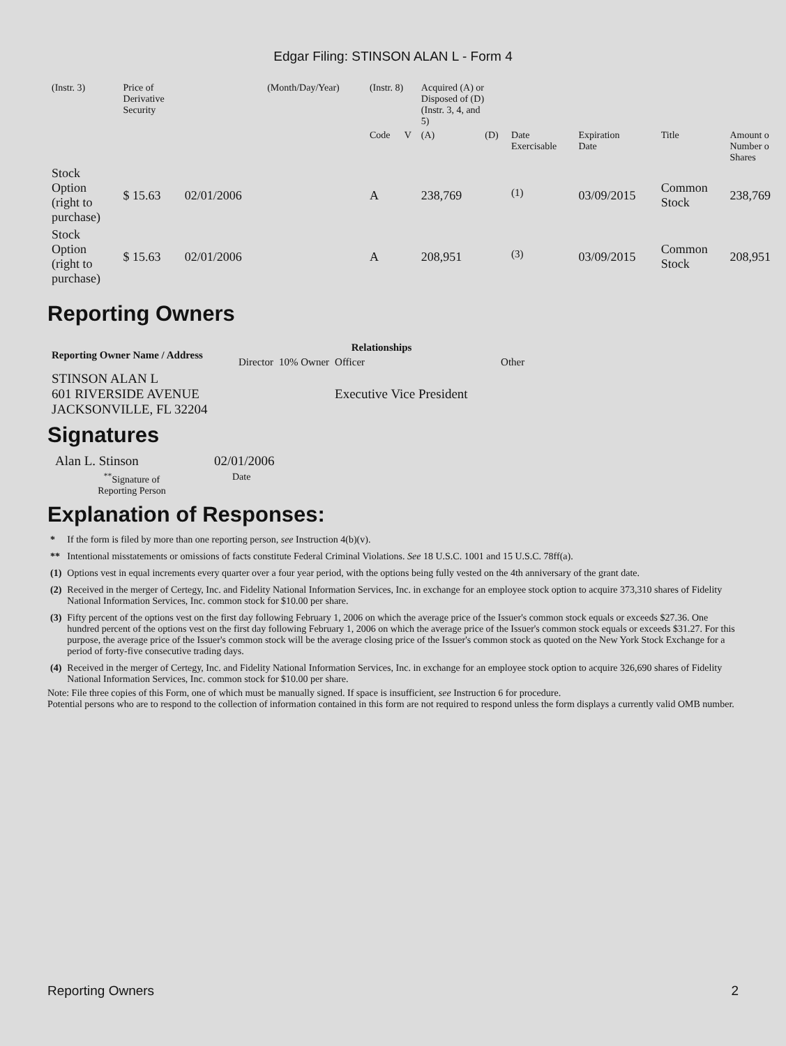Edgar Filing: STINSON ALAN L - Form 4
| (Instr. 3) | Price of Derivative Security | | (Month/Day/Year) | (Instr. 8) | | Acquired (A) or Disposed of (D) (Instr. 3, 4, and 5) | | | | | |
| | | | | Code | V | (A) | (D) | Date Exercisable | Expiration Date | Title | Amount o Number o Shares |
| Stock Option (right to purchase) | $ 15.63 | 02/01/2006 | | A | | 238,769 | | <sup>(1)</sup> | 03/09/2015 | Common Stock | 238,769 |
| Stock Option (right to purchase) | $ 15.63 | 02/01/2006 | | A | | 208,951 | | <sup>(3)</sup> | 03/09/2015 | Common Stock | 208,951 |
Reporting Owners
| Reporting Owner Name / Address | Relationships | | | |
| --- | --- | --- | --- | --- |
| | Director | 10% Owner | Officer | Other |
| STINSON ALAN L 601 RIVERSIDE AVENUE JACKSONVILLE, FL 32204 | | | Executive Vice President | |
Signatures
| Alan L. Stinson | 02/01/2006 |
| <sup>**</sup> Signature of Reporting Person | Date |
Explanation of Responses:
| * | If the form is filed by more than one reporting person, see Instruction 4(b)(v). |
| ** | Intentional misstatements or omissions of facts constitute Federal Criminal Violations. See 18 U.S.C. 1001 and 15 U.S.C. 78ff(a). |
| (1) | Options vest in equal increments every quarter over a four year period, with the options being fully vested on the 4th anniversary of the grant date. |
| (2) | Received in the merger of Certegy, Inc. and Fidelity National Information Services, Inc. in exchange for an employee stock option to acquire 373,310 shares of Fidelity National Information Services, Inc. common stock for $10.00 per share. |
| (3) | Fifty percent of the options vest on the first day following February 1, 2006 on which the average price of the Issuer's common stock equals or exceeds $27.36. One hundred percent of the options vest on the first day following February 1, 2006 on which the average price of the Issuer's common stock equals or exceeds $31.27. For this purpose, the average price of the Issuer's common stock will be the average closing price of the Issuer's common stock as quoted on the New York Stock Exchange for a period of forty-five consecutive trading days. |
| (4) | Received in the merger of Certegy, Inc. and Fidelity National Information Services, Inc. in exchange for an employee stock option to acquire 326,690 shares of Fidelity National Information Services, Inc. common stock for $10.00 per share. |
Note: File three copies of this Form, one of which must be manually signed. If space is insufficient, see Instruction 6 for procedure.
Potential persons who are to respond to the collection of information contained in this form are not required to respond unless the form displays a currently valid OMB number.
Reporting Owners 2